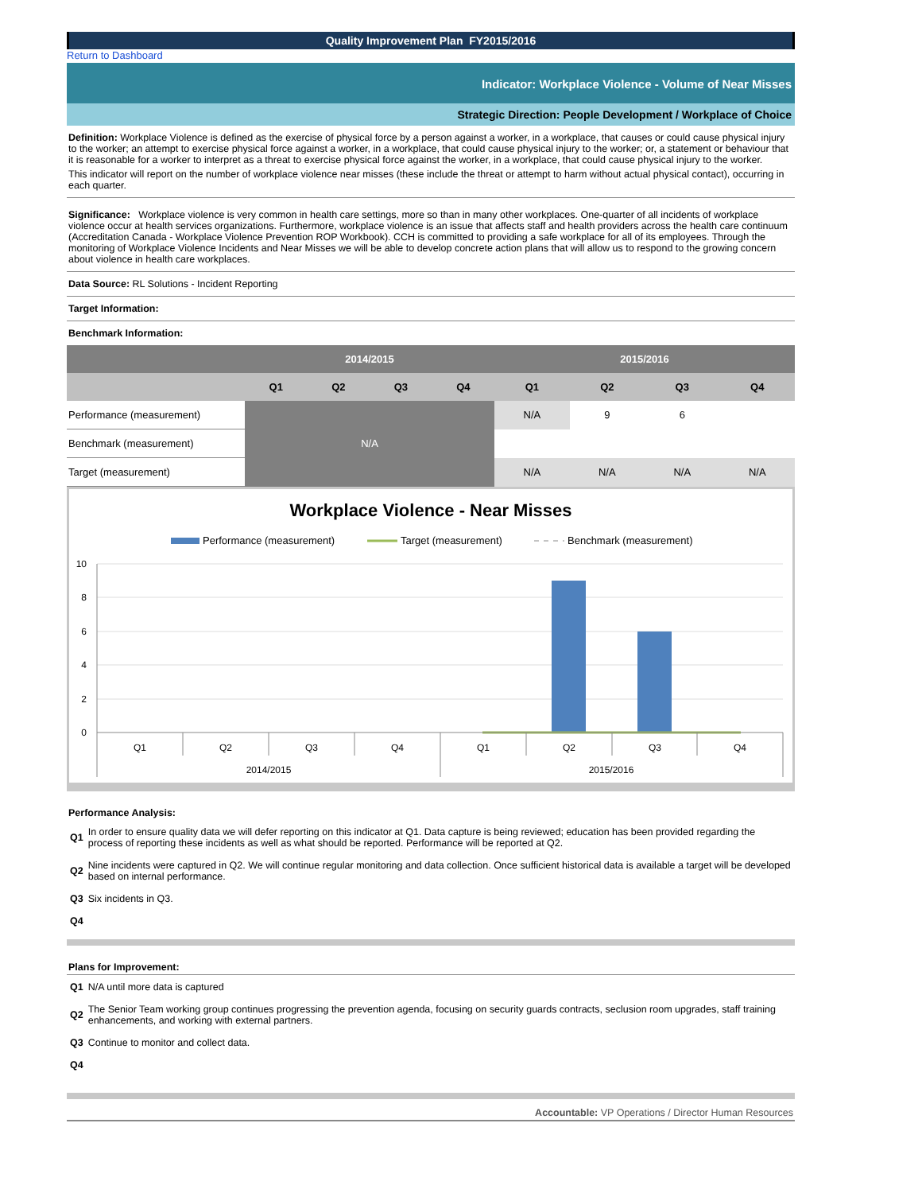Quality Improvement Plan FY2015/2016
Return to Dashboard
Indicator: Workplace Violence - Volume of Near Misses
Strategic Direction: People Development / Workplace of Choice
Definition: Workplace Violence is defined as the exercise of physical force by a person against a worker, in a workplace, that causes or could cause physical injury to the worker; an attempt to exercise physical force against a worker, in a workplace, that could cause physical injury to the worker; or, a statement or behaviour that it is reasonable for a worker to interpret as a threat to exercise physical force against the worker, in a workplace, that could cause physical injury to the worker.
This indicator will report on the number of workplace violence near misses (these include the threat or attempt to harm without actual physical contact), occurring in each quarter.
Significance: Workplace violence is very common in health care settings, more so than in many other workplaces. One-quarter of all incidents of workplace violence occur at health services organizations. Furthermore, workplace violence is an issue that affects staff and health providers across the health care continuum (Accreditation Canada - Workplace Violence Prevention ROP Workbook). CCH is committed to providing a safe workplace for all of its employees. Through the monitoring of Workplace Violence Incidents and Near Misses we will be able to develop concrete action plans that will allow us to respond to the growing concern about violence in health care workplaces.
Data Source: RL Solutions - Incident Reporting
Target Information:
Benchmark Information:
| | 2014/2015 | | | | 2015/2016 | | | |
| --- | --- | --- | --- | --- | --- | --- | --- | --- |
| | Q1 | Q2 | Q3 | Q4 | Q1 | Q2 | Q3 | Q4 |
| Performance (measurement) | N/A | | | | N/A | 9 | 6 | |
| Benchmark (measurement) | | | | | | | | |
| Target (measurement) | | | | | N/A | N/A | N/A | N/A |
Workplace Violence - Near Misses
Performance (measurement)
Target (measurement)
Benchmark (measurement)
10
8
6
4
2
0
Q1
Q2
Q3
Q4
Q1
Q2
Q3
Q4
2014/2015
2015/2016
Performance Analysis:
| Q1 | In order to ensure quality data we will defer reporting on this indicator at Q1. Data capture is being reviewed; education has been provided regarding the process of reporting these incidents as well as what should be reported. Performance will be reported at Q2. |
| Q2 | Nine incidents were captured in Q2. We will continue regular monitoring and data collection. Once sufficient historical data is available a target will be developed based on internal performance. |
| Q3 | Six incidents in Q3. |
| Q4 | |
Plans for Improvement:
| Q1 | N/A until more data is captured |
| Q2 | The Senior Team working group continues progressing the prevention agenda, focusing on security guards contracts, seclusion room upgrades, staff training enhancements, and working with external partners. |
| Q3 | Continue to monitor and collect data. |
| Q4 | |
Accountable: VP Operations / Director Human Resources